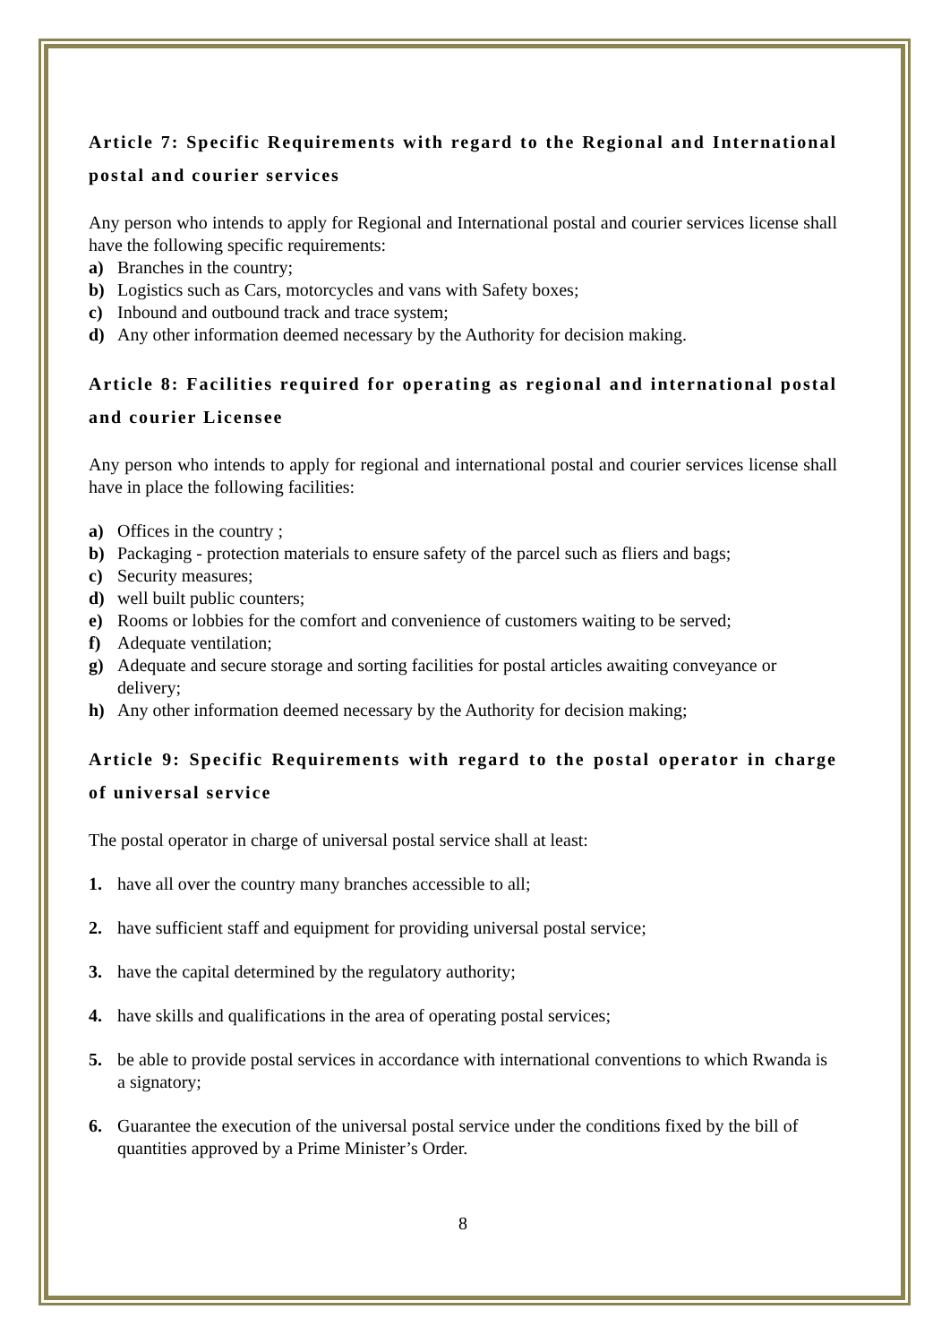Article 7: Specific Requirements with regard to the Regional and International postal and courier services
Any person who intends to apply for Regional and International postal and courier services license shall have the following specific requirements:
a) Branches in the country;
b) Logistics such as Cars, motorcycles and vans with Safety boxes;
c) Inbound and outbound track and trace system;
d) Any other information deemed necessary by the Authority for decision making.
Article 8: Facilities required for operating as regional and international postal and courier Licensee
Any person who intends to apply for regional and international postal and courier services license shall have in place the following facilities:
a) Offices in the country ;
b) Packaging - protection materials to ensure safety of the parcel such as fliers and bags;
c) Security measures;
d) well built public counters;
e) Rooms or lobbies for the comfort and convenience of customers waiting to be served;
f) Adequate ventilation;
g) Adequate and secure storage and sorting facilities for postal articles awaiting conveyance or delivery;
h) Any other information deemed necessary by the Authority for decision making;
Article 9: Specific Requirements with regard to the postal operator in charge of universal service
The postal operator in charge of universal postal service shall at least:
1. have all over the country many branches accessible to all;
2. have sufficient staff and equipment for providing universal postal service;
3. have the capital determined by the regulatory authority;
4. have skills and qualifications in the area of operating postal services;
5. be able to provide postal services in accordance with international conventions to which Rwanda is a signatory;
6. Guarantee the execution of the universal postal service under the conditions fixed by the bill of quantities approved by a Prime Minister’s Order.
8